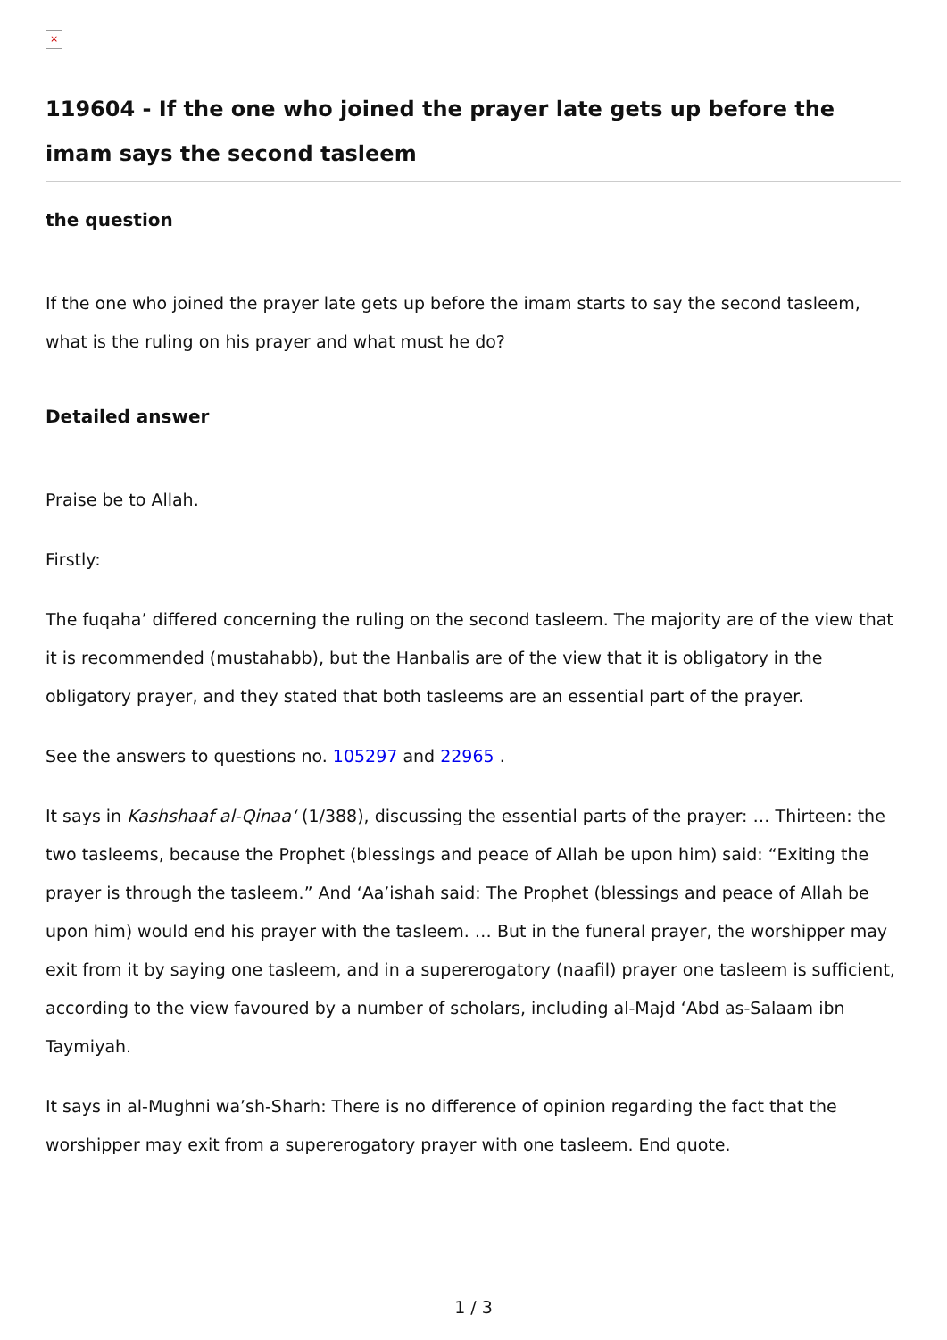×
119604 - If the one who joined the prayer late gets up before the imam says the second tasleem
the question
If the one who joined the prayer late gets up before the imam starts to say the second tasleem, what is the ruling on his prayer and what must he do?
Detailed answer
Praise be to Allah.
Firstly:
The fuqaha’ differed concerning the ruling on the second tasleem. The majority are of the view that it is recommended (mustahabb), but the Hanbalis are of the view that it is obligatory in the obligatory prayer, and they stated that both tasleems are an essential part of the prayer.
See the answers to questions no. 105297 and 22965 .
It says in Kashshaaf al-Qinaa‘ (1/388), discussing the essential parts of the prayer: … Thirteen: the two tasleems, because the Prophet (blessings and peace of Allah be upon him) said: “Exiting the prayer is through the tasleem.” And ‘Aa’ishah said: The Prophet (blessings and peace of Allah be upon him) would end his prayer with the tasleem. … But in the funeral prayer, the worshipper may exit from it by saying one tasleem, and in a supererogatory (naafil) prayer one tasleem is sufficient, according to the view favoured by a number of scholars, including al-Majd ‘Abd as-Salaam ibn Taymiyah.
It says in al-Mughni wa’sh-Sharh: There is no difference of opinion regarding the fact that the worshipper may exit from a supererogatory prayer with one tasleem. End quote.
1 / 3